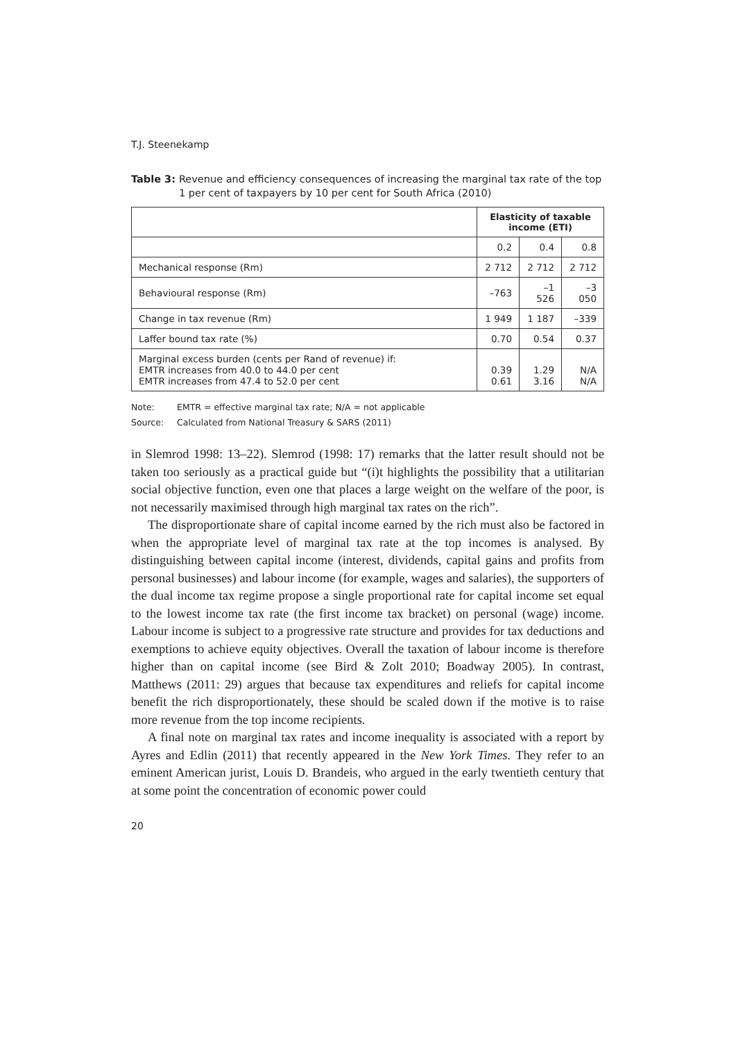T.J. Steenekamp
Table 3: Revenue and efficiency consequences of increasing the marginal tax rate of the top 1 per cent of taxpayers by 10 per cent for South Africa (2010)
| | Elasticity of taxable income (ETI) | | |
| | 0.2 | 0.4 | 0.8 |
| Mechanical response (Rm) | 2 712 | 2 712 | 2 712 |
| Behavioural response (Rm) | –763 | –1 526 | –3 050 |
| Change in tax revenue (Rm) | 1 949 | 1 187 | –339 |
| Laffer bound tax rate (%) | 0.70 | 0.54 | 0.37 |
| Marginal excess burden (cents per Rand of revenue) if: EMTR increases from 40.0 to 44.0 per cent EMTR increases from 47.4 to 52.0 per cent | 0.39 0.61 | 1.29 3.16 | N/A N/A |
Note: EMTR = effective marginal tax rate; N/A = not applicable
Source: Calculated from National Treasury & SARS (2011)
in Slemrod 1998: 13–22). Slemrod (1998: 17) remarks that the latter result should not be taken too seriously as a practical guide but “(i)t highlights the possibility that a utilitarian social objective function, even one that places a large weight on the welfare of the poor, is not necessarily maximised through high marginal tax rates on the rich”.
The disproportionate share of capital income earned by the rich must also be factored in when the appropriate level of marginal tax rate at the top incomes is analysed. By distinguishing between capital income (interest, dividends, capital gains and profits from personal businesses) and labour income (for example, wages and salaries), the supporters of the dual income tax regime propose a single proportional rate for capital income set equal to the lowest income tax rate (the first income tax bracket) on personal (wage) income. Labour income is subject to a progressive rate structure and provides for tax deductions and exemptions to achieve equity objectives. Overall the taxation of labour income is therefore higher than on capital income (see Bird & Zolt 2010; Boadway 2005). In contrast, Matthews (2011: 29) argues that because tax expenditures and reliefs for capital income benefit the rich disproportionately, these should be scaled down if the motive is to raise more revenue from the top income recipients.
A final note on marginal tax rates and income inequality is associated with a report by Ayres and Edlin (2011) that recently appeared in the New York Times. They refer to an eminent American jurist, Louis D. Brandeis, who argued in the early twentieth century that at some point the concentration of economic power could
20